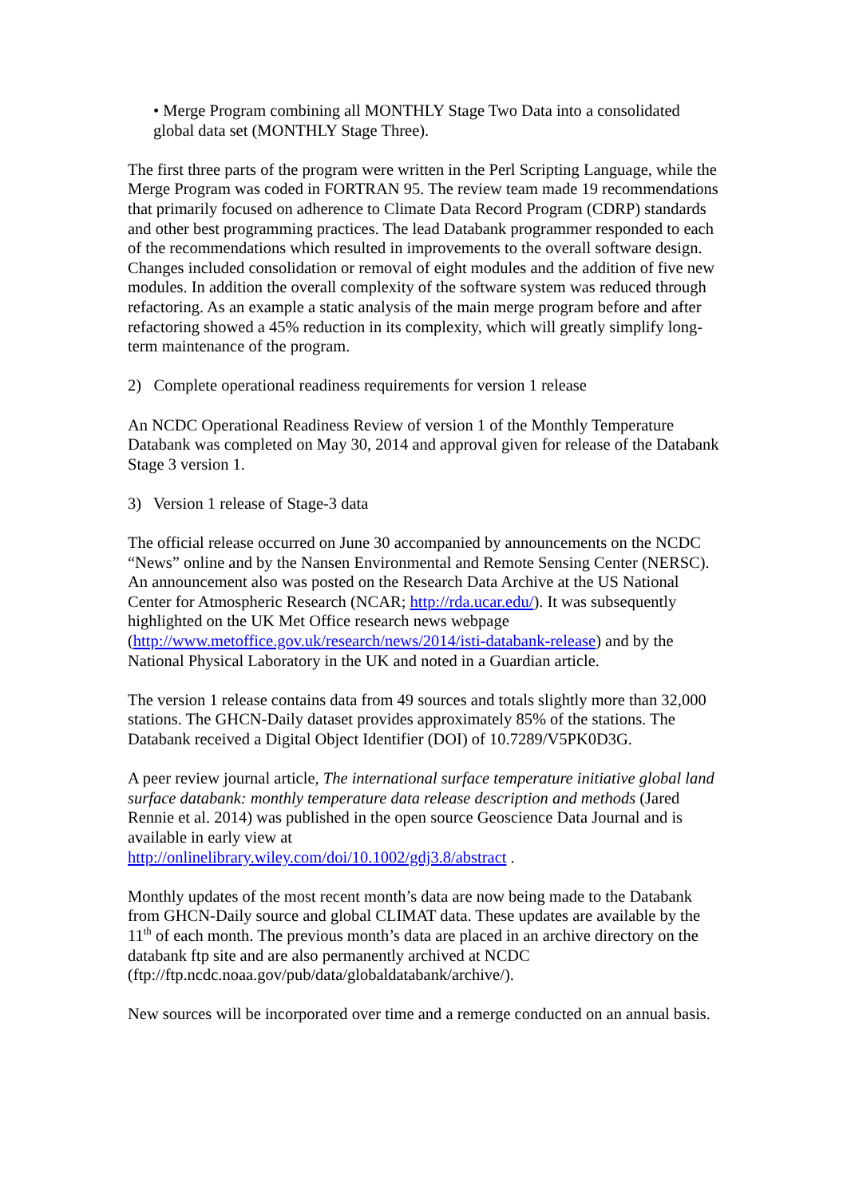• Merge Program combining all MONTHLY Stage Two Data into a consolidated global data set (MONTHLY Stage Three).
The first three parts of the program were written in the Perl Scripting Language, while the Merge Program was coded in FORTRAN 95. The review team made 19 recommendations that primarily focused on adherence to Climate Data Record Program (CDRP) standards and other best programming practices. The lead Databank programmer responded to each of the recommendations which resulted in improvements to the overall software design. Changes included consolidation or removal of eight modules and the addition of five new modules. In addition the overall complexity of the software system was reduced through refactoring. As an example a static analysis of the main merge program before and after refactoring showed a 45% reduction in its complexity, which will greatly simplify long-term maintenance of the program.
2) Complete operational readiness requirements for version 1 release
An NCDC Operational Readiness Review of version 1 of the Monthly Temperature Databank was completed on May 30, 2014 and approval given for release of the Databank Stage 3 version 1.
3) Version 1 release of Stage-3 data
The official release occurred on June 30 accompanied by announcements on the NCDC “News” online and by the Nansen Environmental and Remote Sensing Center (NERSC). An announcement also was posted on the Research Data Archive at the US National Center for Atmospheric Research (NCAR; http://rda.ucar.edu/). It was subsequently highlighted on the UK Met Office research news webpage (http://www.metoffice.gov.uk/research/news/2014/isti-databank-release) and by the National Physical Laboratory in the UK and noted in a Guardian article.
The version 1 release contains data from 49 sources and totals slightly more than 32,000 stations. The GHCN-Daily dataset provides approximately 85% of the stations. The Databank received a Digital Object Identifier (DOI) of 10.7289/V5PK0D3G.
A peer review journal article, The international surface temperature initiative global land surface databank: monthly temperature data release description and methods (Jared Rennie et al. 2014) was published in the open source Geoscience Data Journal and is available in early view at
http://onlinelibrary.wiley.com/doi/10.1002/gdj3.8/abstract .
Monthly updates of the most recent month’s data are now being made to the Databank from GHCN-Daily source and global CLIMAT data. These updates are available by the 11<sup>th</sup> of each month. The previous month’s data are placed in an archive directory on the databank ftp site and are also permanently archived at NCDC (ftp://ftp.ncdc.noaa.gov/pub/data/globaldatabank/archive/).
New sources will be incorporated over time and a remerge conducted on an annual basis.